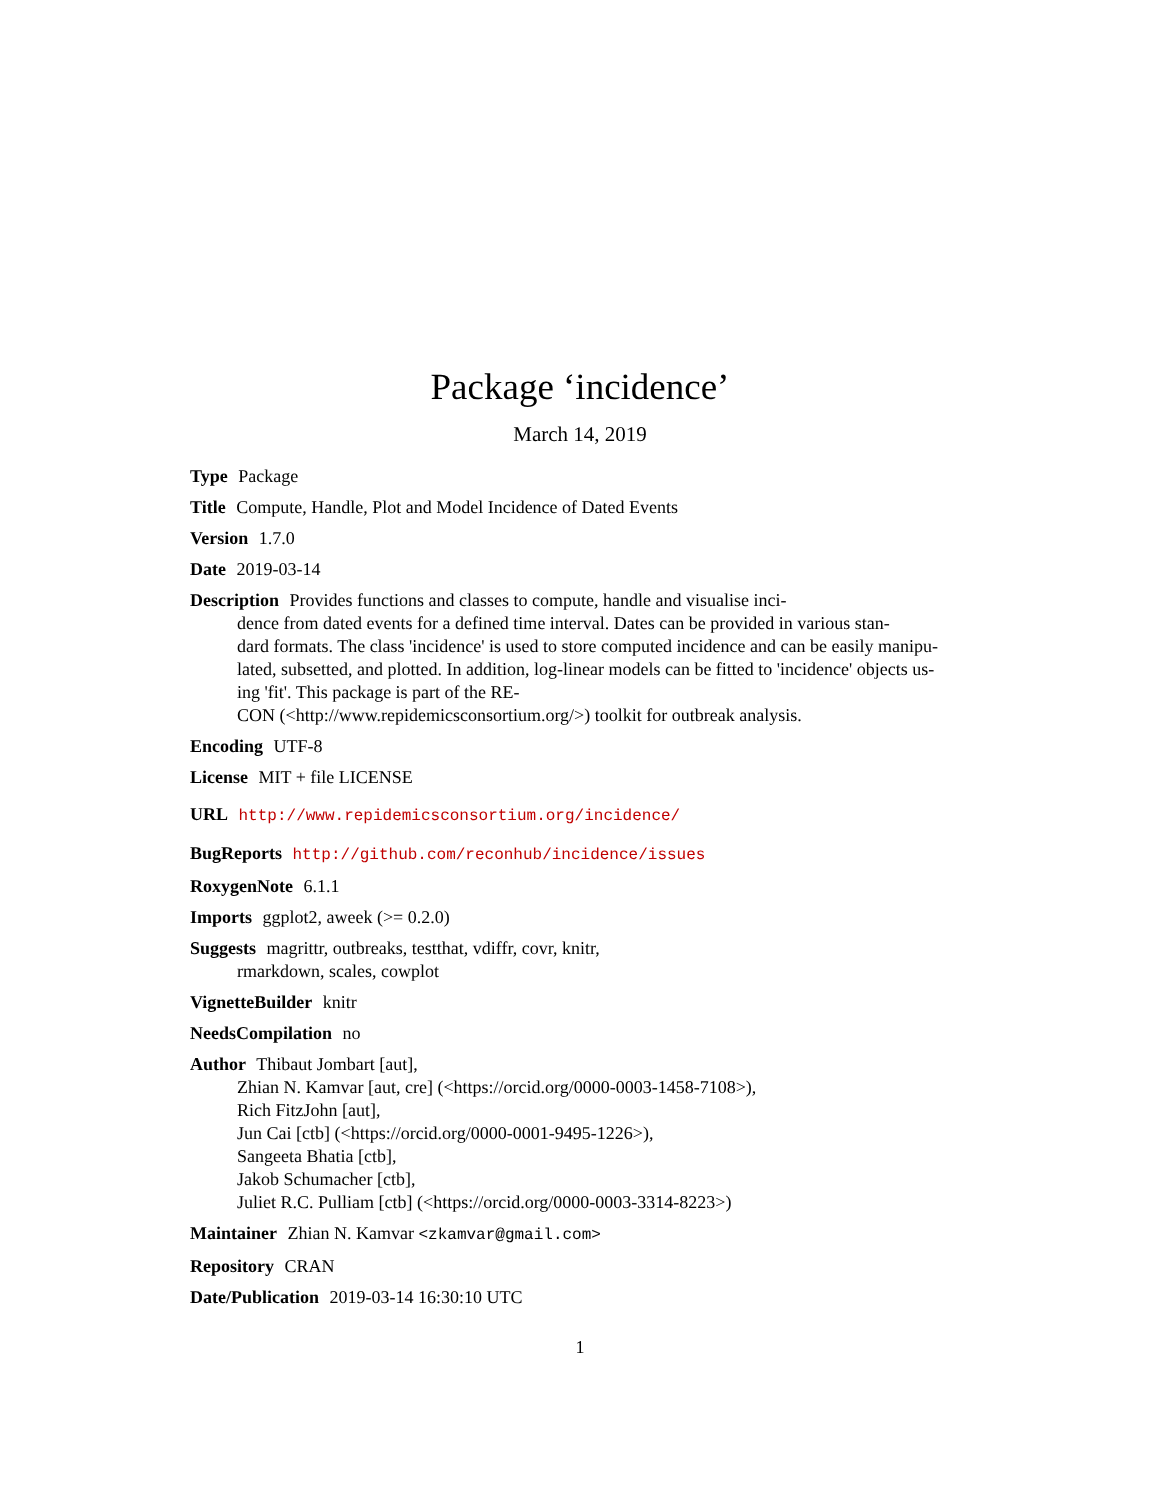Package ‘incidence’
March 14, 2019
Type Package
Title Compute, Handle, Plot and Model Incidence of Dated Events
Version 1.7.0
Date 2019-03-14
Description Provides functions and classes to compute, handle and visualise inci-
dence from dated events for a defined time interval. Dates can be provided in various stan-
dard formats. The class 'incidence' is used to store computed incidence and can be easily manipu-
lated, subsetted, and plotted. In addition, log-linear models can be fitted to 'incidence' objects us-
ing 'fit'. This package is part of the RE-
CON (<http://www.repidemicsconsortium.org/>) toolkit for outbreak analysis.
Encoding UTF-8
License MIT + file LICENSE
URL http://www.repidemicsconsortium.org/incidence/
BugReports http://github.com/reconhub/incidence/issues
RoxygenNote 6.1.1
Imports ggplot2, aweek (>= 0.2.0)
Suggests magrittr, outbreaks, testthat, vdiffr, covr, knitr,
rmarkdown, scales, cowplot
VignetteBuilder knitr
NeedsCompilation no
Author Thibaut Jombart [aut],
Zhian N. Kamvar [aut, cre] (<https://orcid.org/0000-0003-1458-7108>),
Rich FitzJohn [aut],
Jun Cai [ctb] (<https://orcid.org/0000-0001-9495-1226>),
Sangeeta Bhatia [ctb],
Jakob Schumacher [ctb],
Juliet R.C. Pulliam [ctb] (<https://orcid.org/0000-0003-3314-8223>)
Maintainer Zhian N. Kamvar <zkamvar@gmail.com>
Repository CRAN
Date/Publication 2019-03-14 16:30:10 UTC
1